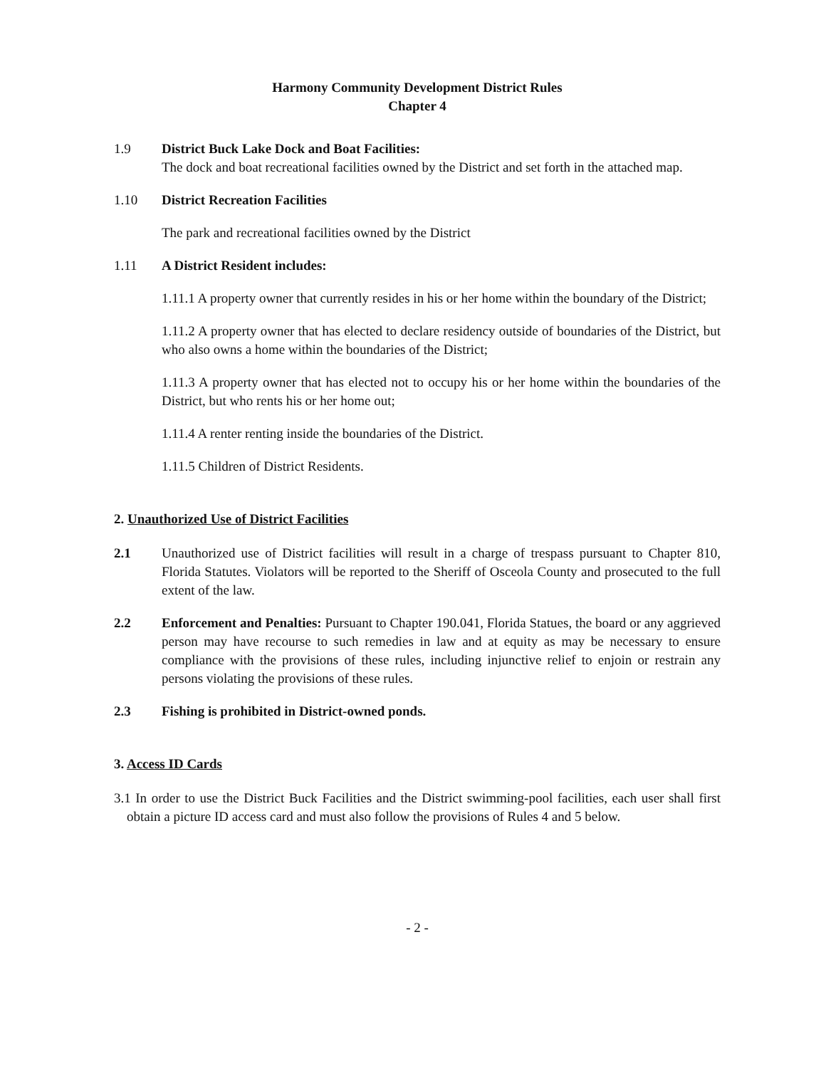Harmony Community Development District Rules
Chapter 4
1.9 District Buck Lake Dock and Boat Facilities:
The dock and boat recreational facilities owned by the District and set forth in the attached map.
1.10 District Recreation Facilities
The park and recreational facilities owned by the District
1.11 A District Resident includes:
1.11.1 A property owner that currently resides in his or her home within the boundary of the District;
1.11.2 A property owner that has elected to declare residency outside of boundaries of the District, but who also owns a home within the boundaries of the District;
1.11.3 A property owner that has elected not to occupy his or her home within the boundaries of the District, but who rents his or her home out;
1.11.4 A renter renting inside the boundaries of the District.
1.11.5 Children of District Residents.
2. Unauthorized Use of District Facilities
2.1 Unauthorized use of District facilities will result in a charge of trespass pursuant to Chapter 810, Florida Statutes. Violators will be reported to the Sheriff of Osceola County and prosecuted to the full extent of the law.
2.2 Enforcement and Penalties: Pursuant to Chapter 190.041, Florida Statues, the board or any aggrieved person may have recourse to such remedies in law and at equity as may be necessary to ensure compliance with the provisions of these rules, including injunctive relief to enjoin or restrain any persons violating the provisions of these rules.
2.3 Fishing is prohibited in District-owned ponds.
3. Access ID Cards
3.1 In order to use the District Buck Facilities and the District swimming-pool facilities, each user shall first obtain a picture ID access card and must also follow the provisions of Rules 4 and 5 below.
- 2 -